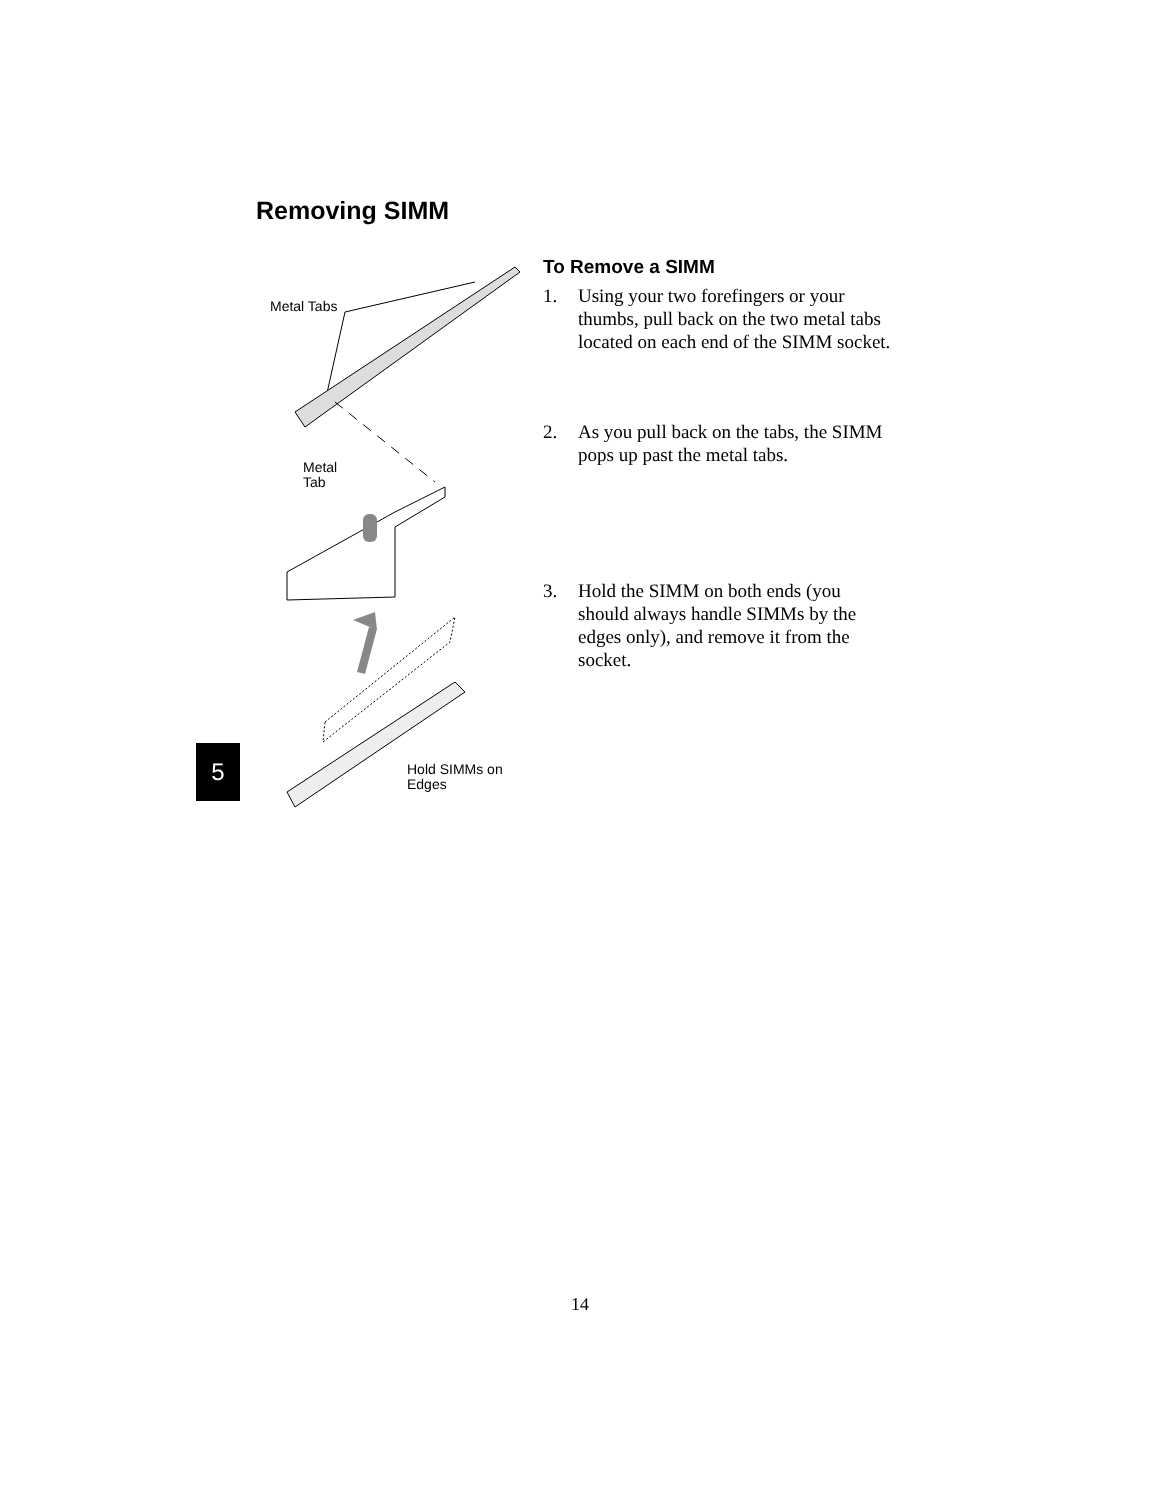Removing SIMM
Metal Tabs
Metal
Tab
Hold SIMMs on
Edges
To Remove a SIMM
1. Using your two forefingers or your thumbs, pull back on the two metal tabs located on each end of the SIMM socket.
2. As you pull back on the tabs, the SIMM pops up past the metal tabs.
3. Hold the SIMM on both ends (you should always handle SIMMs by the edges only), and remove it from the socket.
5
14